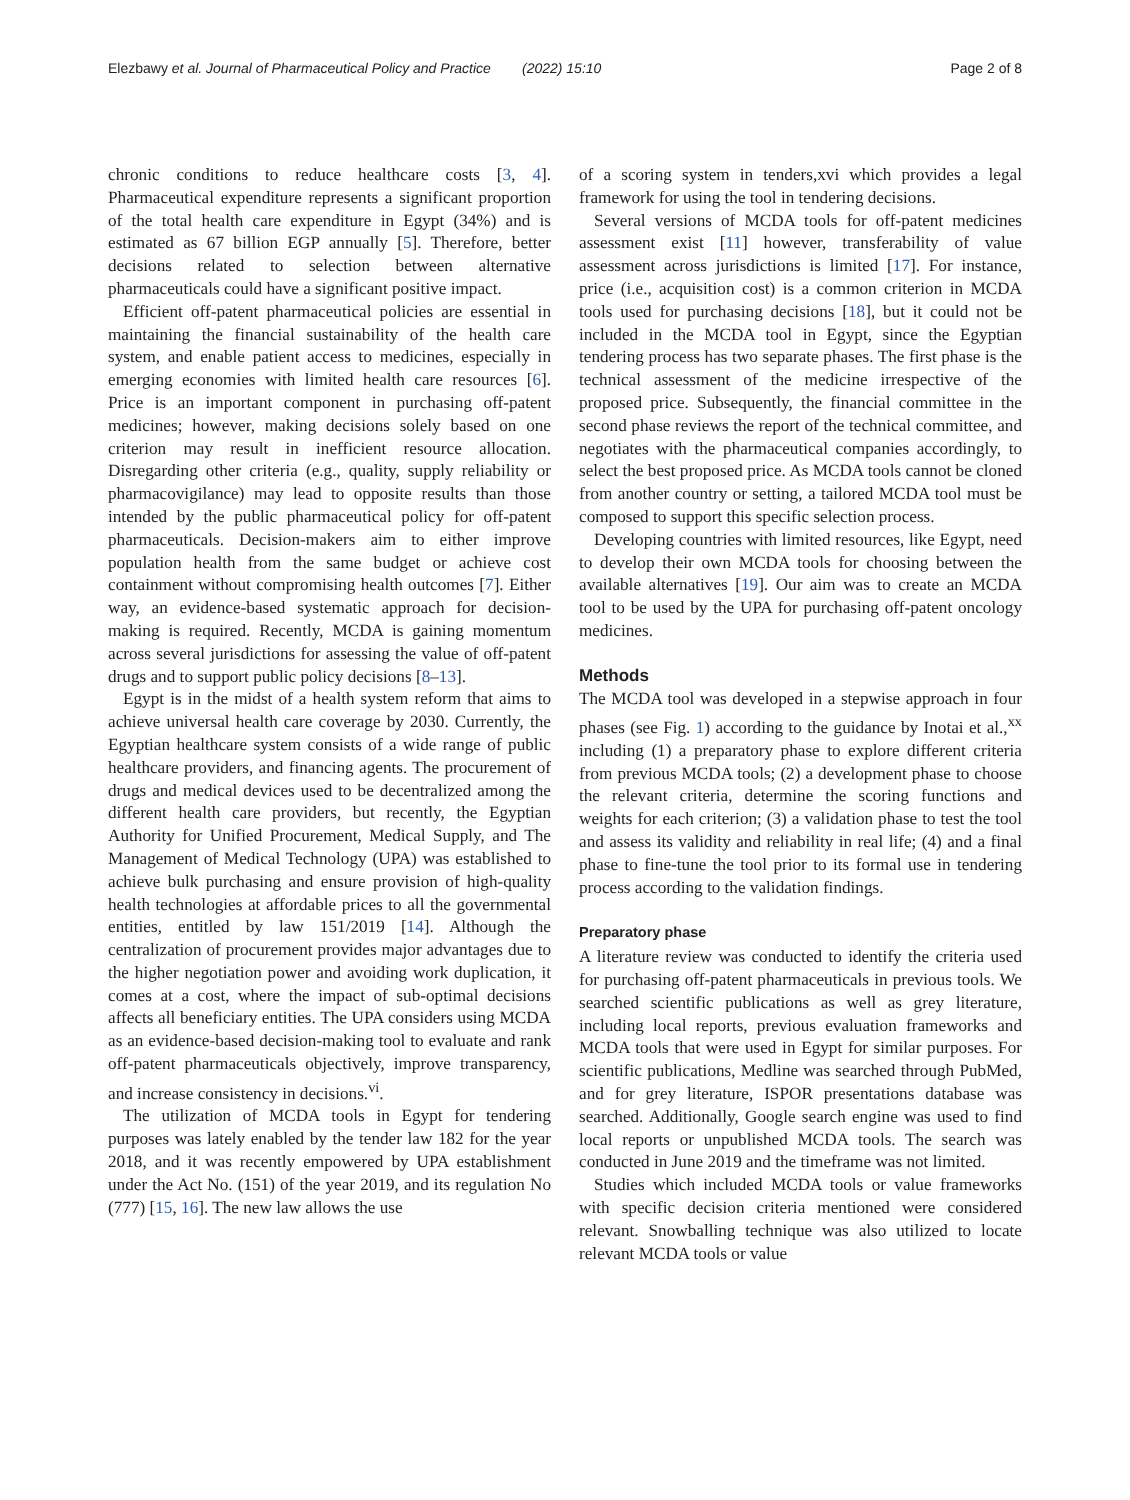Elezbawy et al. Journal of Pharmaceutical Policy and Practice (2022) 15:10 Page 2 of 8
chronic conditions to reduce healthcare costs [3, 4]. Pharmaceutical expenditure represents a significant proportion of the total health care expenditure in Egypt (34%) and is estimated as 67 billion EGP annually [5]. Therefore, better decisions related to selection between alternative pharmaceuticals could have a significant positive impact.
Efficient off-patent pharmaceutical policies are essential in maintaining the financial sustainability of the health care system, and enable patient access to medicines, especially in emerging economies with limited health care resources [6]. Price is an important component in purchasing off-patent medicines; however, making decisions solely based on one criterion may result in inefficient resource allocation. Disregarding other criteria (e.g., quality, supply reliability or pharmacovigilance) may lead to opposite results than those intended by the public pharmaceutical policy for off-patent pharmaceuticals. Decision-makers aim to either improve population health from the same budget or achieve cost containment without compromising health outcomes [7]. Either way, an evidence-based systematic approach for decision-making is required. Recently, MCDA is gaining momentum across several jurisdictions for assessing the value of off-patent drugs and to support public policy decisions [8–13].
Egypt is in the midst of a health system reform that aims to achieve universal health care coverage by 2030. Currently, the Egyptian healthcare system consists of a wide range of public healthcare providers, and financing agents. The procurement of drugs and medical devices used to be decentralized among the different health care providers, but recently, the Egyptian Authority for Unified Procurement, Medical Supply, and The Management of Medical Technology (UPA) was established to achieve bulk purchasing and ensure provision of high-quality health technologies at affordable prices to all the governmental entities, entitled by law 151/2019 [14]. Although the centralization of procurement provides major advantages due to the higher negotiation power and avoiding work duplication, it comes at a cost, where the impact of sub-optimal decisions affects all beneficiary entities. The UPA considers using MCDA as an evidence-based decision-making tool to evaluate and rank off-patent pharmaceuticals objectively, improve transparency, and increase consistency in decisions.<sup>vi</sup>.
The utilization of MCDA tools in Egypt for tendering purposes was lately enabled by the tender law 182 for the year 2018, and it was recently empowered by UPA establishment under the Act No. (151) of the year 2019, and its regulation No (777) [15, 16]. The new law allows the use
of a scoring system in tenders,xvi which provides a legal framework for using the tool in tendering decisions.
Several versions of MCDA tools for off-patent medicines assessment exist [11] however, transferability of value assessment across jurisdictions is limited [17]. For instance, price (i.e., acquisition cost) is a common criterion in MCDA tools used for purchasing decisions [18], but it could not be included in the MCDA tool in Egypt, since the Egyptian tendering process has two separate phases. The first phase is the technical assessment of the medicine irrespective of the proposed price. Subsequently, the financial committee in the second phase reviews the report of the technical committee, and negotiates with the pharmaceutical companies accordingly, to select the best proposed price. As MCDA tools cannot be cloned from another country or setting, a tailored MCDA tool must be composed to support this specific selection process.
Developing countries with limited resources, like Egypt, need to develop their own MCDA tools for choosing between the available alternatives [19]. Our aim was to create an MCDA tool to be used by the UPA for purchasing off-patent oncology medicines.
Methods
The MCDA tool was developed in a stepwise approach in four phases (see Fig. 1) according to the guidance by Inotai et al.,<sup>xx</sup> including (1) a preparatory phase to explore different criteria from previous MCDA tools; (2) a development phase to choose the relevant criteria, determine the scoring functions and weights for each criterion; (3) a validation phase to test the tool and assess its validity and reliability in real life; (4) and a final phase to fine-tune the tool prior to its formal use in tendering process according to the validation findings.
Preparatory phase
A literature review was conducted to identify the criteria used for purchasing off-patent pharmaceuticals in previous tools. We searched scientific publications as well as grey literature, including local reports, previous evaluation frameworks and MCDA tools that were used in Egypt for similar purposes. For scientific publications, Medline was searched through PubMed, and for grey literature, ISPOR presentations database was searched. Additionally, Google search engine was used to find local reports or unpublished MCDA tools. The search was conducted in June 2019 and the timeframe was not limited.
Studies which included MCDA tools or value frameworks with specific decision criteria mentioned were considered relevant. Snowballing technique was also utilized to locate relevant MCDA tools or value